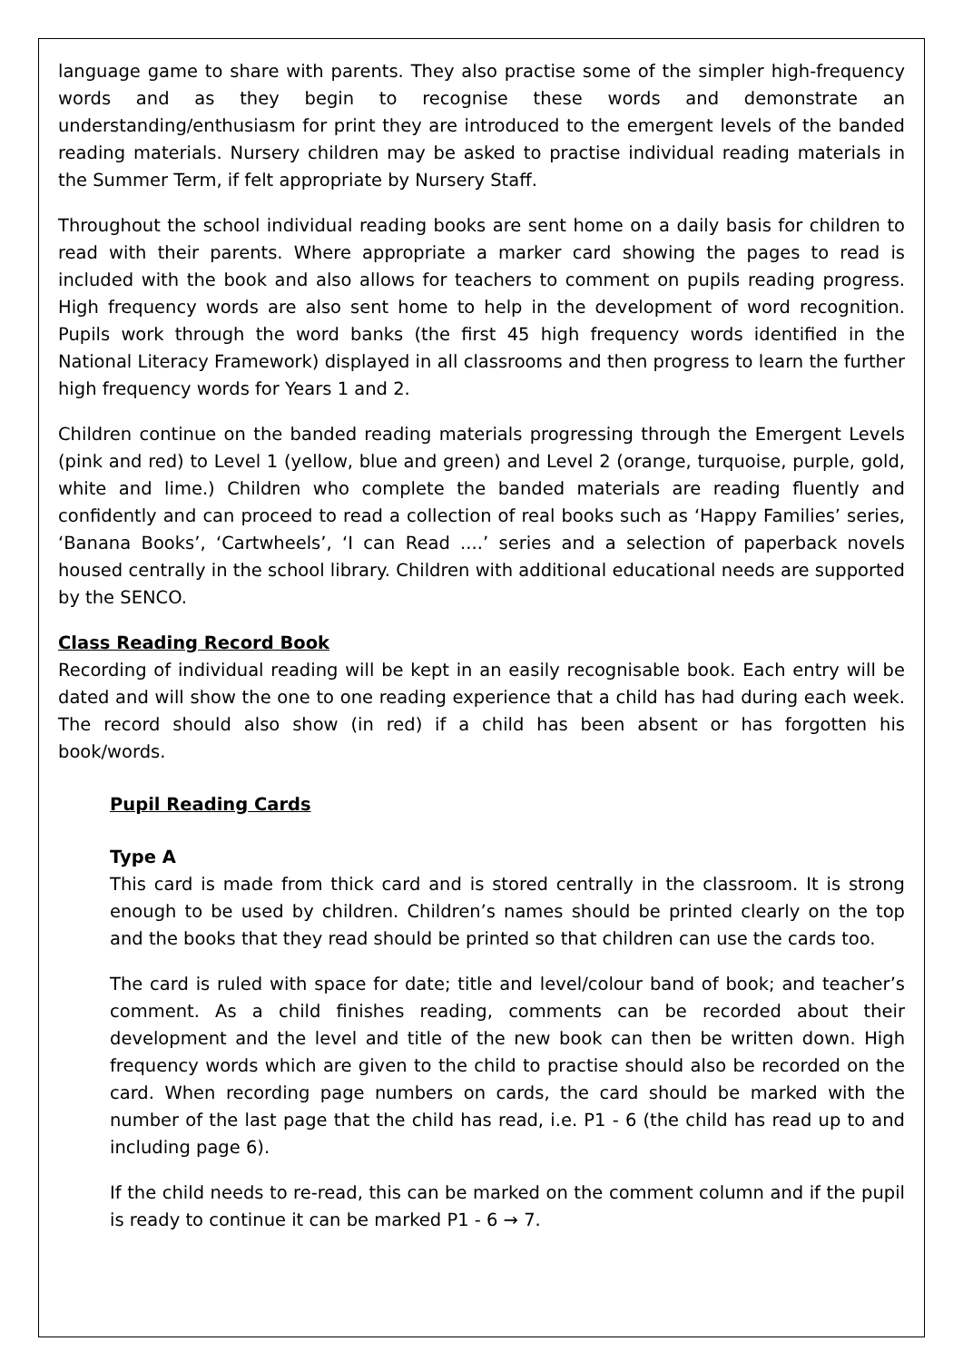language game to share with parents. They also practise some of the simpler high-frequency words and as they begin to recognise these words and demonstrate an understanding/enthusiasm for print they are introduced to the emergent levels of the banded reading materials. Nursery children may be asked to practise individual reading materials in the Summer Term, if felt appropriate by Nursery Staff.
Throughout the school individual reading books are sent home on a daily basis for children to read with their parents. Where appropriate a marker card showing the pages to read is included with the book and also allows for teachers to comment on pupils reading progress. High frequency words are also sent home to help in the development of word recognition. Pupils work through the word banks (the first 45 high frequency words identified in the National Literacy Framework) displayed in all classrooms and then progress to learn the further high frequency words for Years 1 and 2.
Children continue on the banded reading materials progressing through the Emergent Levels (pink and red) to Level 1 (yellow, blue and green) and Level 2 (orange, turquoise, purple, gold, white and lime.) Children who complete the banded materials are reading fluently and confidently and can proceed to read a collection of real books such as ‘Happy Families’ series, ‘Banana Books’, ‘Cartwheels’, ‘I can Read ....’ series and a selection of paperback novels housed centrally in the school library. Children with additional educational needs are supported by the SENCO.
Class Reading Record Book
Recording of individual reading will be kept in an easily recognisable book. Each entry will be dated and will show the one to one reading experience that a child has had during each week. The record should also show (in red) if a child has been absent or has forgotten his book/words.
Pupil Reading Cards
Type A
This card is made from thick card and is stored centrally in the classroom. It is strong enough to be used by children. Children’s names should be printed clearly on the top and the books that they read should be printed so that children can use the cards too.
The card is ruled with space for date; title and level/colour band of book; and teacher’s comment. As a child finishes reading, comments can be recorded about their development and the level and title of the new book can then be written down. High frequency words which are given to the child to practise should also be recorded on the card. When recording page numbers on cards, the card should be marked with the number of the last page that the child has read, i.e. P1 - 6 (the child has read up to and including page 6).
If the child needs to re-read, this can be marked on the comment column and if the pupil is ready to continue it can be marked P1 - 6 → 7.